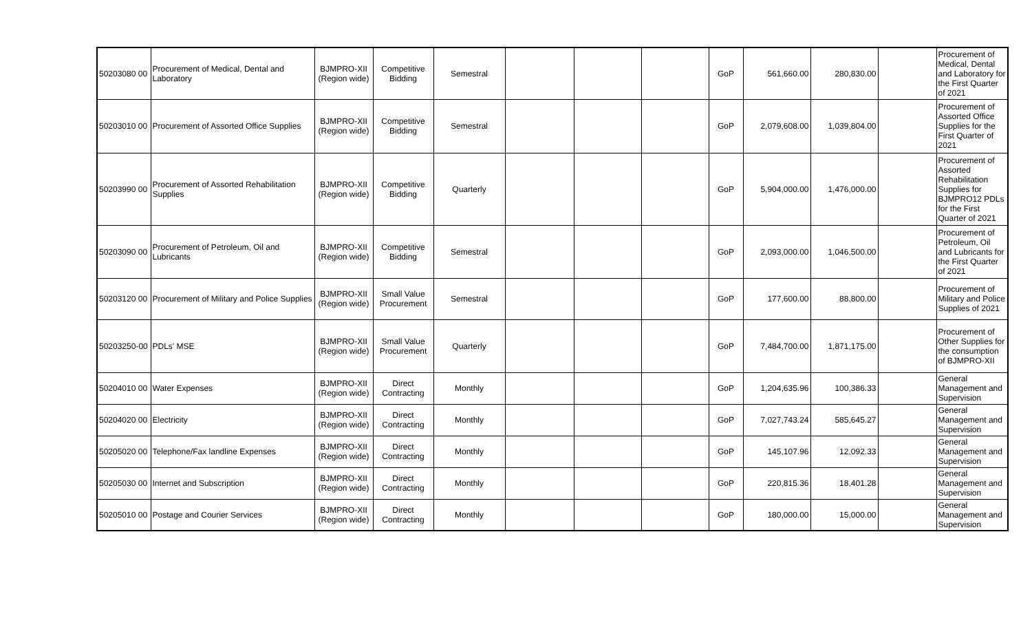| 50203080 00 | Procurement of Medical, Dental and Laboratory | BJMPRO-XII (Region wide) | Competitive Bidding | Semestral | | | | GoP | 561,660.00 | 280,830.00 | | Procurement of Medical, Dental and Laboratory for the First Quarter of 2021 |
| 50203010 00 | Procurement of Assorted Office Supplies | BJMPRO-XII (Region wide) | Competitive Bidding | Semestral | | | | GoP | 2,079,608.00 | 1,039,804.00 | | Procurement of Assorted Office Supplies for the First Quarter of 2021 |
| 50203990 00 | Procurement of Assorted Rehabilitation Supplies | BJMPRO-XII (Region wide) | Competitive Bidding | Quarterly | | | | GoP | 5,904,000.00 | 1,476,000.00 | | Procurement of Assorted Rehabilitation Supplies for BJMPRO12 PDLs for the First Quarter of 2021 |
| 50203090 00 | Procurement of Petroleum, Oil and Lubricants | BJMPRO-XII (Region wide) | Competitive Bidding | Semestral | | | | GoP | 2,093,000.00 | 1,046,500.00 | | Procurement of Petroleum, Oil and Lubricants for the First Quarter of 2021 |
| 50203120 00 | Procurement of Military and Police Supplies | BJMPRO-XII (Region wide) | Small Value Procurement | Semestral | | | | GoP | 177,600.00 | 88,800.00 | | Procurement of Military and Police Supplies of 2021 |
| 50203250-00 | PDLs' MSE | BJMPRO-XII (Region wide) | Small Value Procurement | Quarterly | | | | GoP | 7,484,700.00 | 1,871,175.00 | | Procurement of Other Supplies for the consumption of BJMPRO-XII |
| 50204010 00 | Water Expenses | BJMPRO-XII (Region wide) | Direct Contracting | Monthly | | | | GoP | 1,204,635.96 | 100,386.33 | | General Management and Supervision |
| 50204020 00 | Electricity | BJMPRO-XII (Region wide) | Direct Contracting | Monthly | | | | GoP | 7,027,743.24 | 585,645.27 | | General Management and Supervision |
| 50205020 00 | Telephone/Fax landline Expenses | BJMPRO-XII (Region wide) | Direct Contracting | Monthly | | | | GoP | 145,107.96 | 12,092.33 | | General Management and Supervision |
| 50205030 00 | Internet and Subscription | BJMPRO-XII (Region wide) | Direct Contracting | Monthly | | | | GoP | 220,815.36 | 18,401.28 | | General Management and Supervision |
| 50205010 00 | Postage and Courier Services | BJMPRO-XII (Region wide) | Direct Contracting | Monthly | | | | GoP | 180,000.00 | 15,000.00 | | General Management and Supervision |